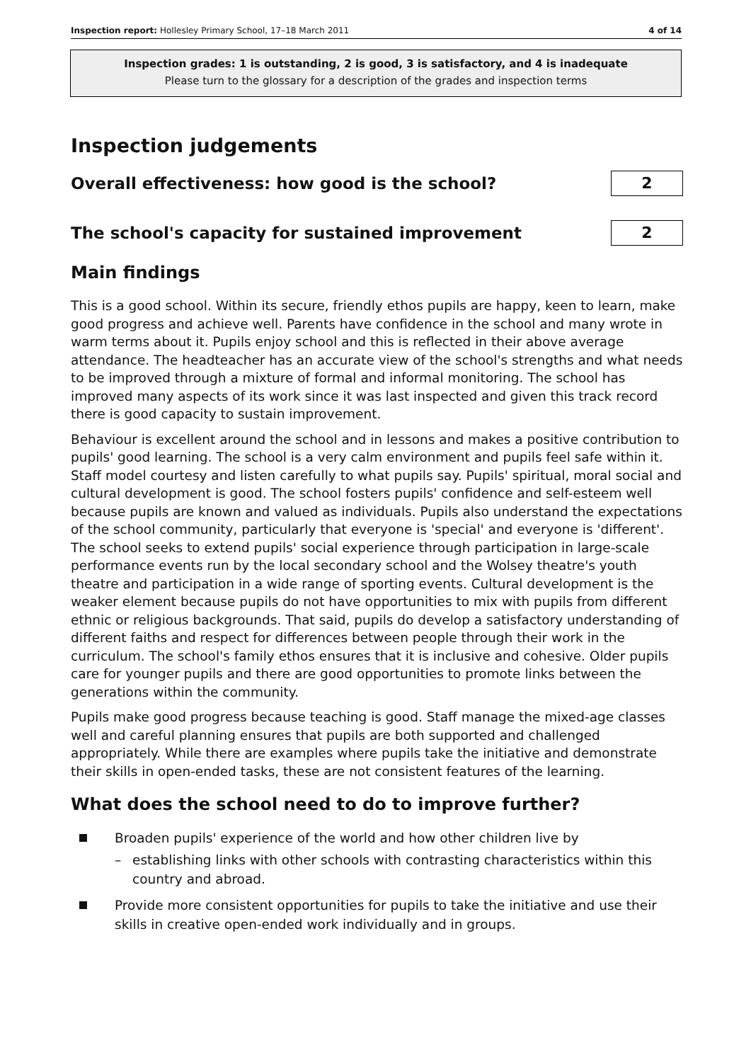Inspection report: Hollesley Primary School, 17–18 March 2011 4 of 14
Inspection grades: 1 is outstanding, 2 is good, 3 is satisfactory, and 4 is inadequate
Please turn to the glossary for a description of the grades and inspection terms
Inspection judgements
Overall effectiveness: how good is the school?
2
The school's capacity for sustained improvement
2
Main findings
This is a good school. Within its secure, friendly ethos pupils are happy, keen to learn, make good progress and achieve well. Parents have confidence in the school and many wrote in warm terms about it. Pupils enjoy school and this is reflected in their above average attendance. The headteacher has an accurate view of the school's strengths and what needs to be improved through a mixture of formal and informal monitoring. The school has improved many aspects of its work since it was last inspected and given this track record there is good capacity to sustain improvement.
Behaviour is excellent around the school and in lessons and makes a positive contribution to pupils' good learning. The school is a very calm environment and pupils feel safe within it. Staff model courtesy and listen carefully to what pupils say. Pupils' spiritual, moral social and cultural development is good. The school fosters pupils' confidence and self-esteem well because pupils are known and valued as individuals. Pupils also understand the expectations of the school community, particularly that everyone is 'special' and everyone is 'different'. The school seeks to extend pupils' social experience through participation in large-scale performance events run by the local secondary school and the Wolsey theatre's youth theatre and participation in a wide range of sporting events. Cultural development is the weaker element because pupils do not have opportunities to mix with pupils from different ethnic or religious backgrounds. That said, pupils do develop a satisfactory understanding of different faiths and respect for differences between people through their work in the curriculum. The school's family ethos ensures that it is inclusive and cohesive. Older pupils care for younger pupils and there are good opportunities to promote links between the generations within the community.
Pupils make good progress because teaching is good. Staff manage the mixed-age classes well and careful planning ensures that pupils are both supported and challenged appropriately. While there are examples where pupils take the initiative and demonstrate their skills in open-ended tasks, these are not consistent features of the learning.
What does the school need to do to improve further?
Broaden pupils' experience of the world and how other children live by
– establishing links with other schools with contrasting characteristics within this country and abroad.
Provide more consistent opportunities for pupils to take the initiative and use their skills in creative open-ended work individually and in groups.